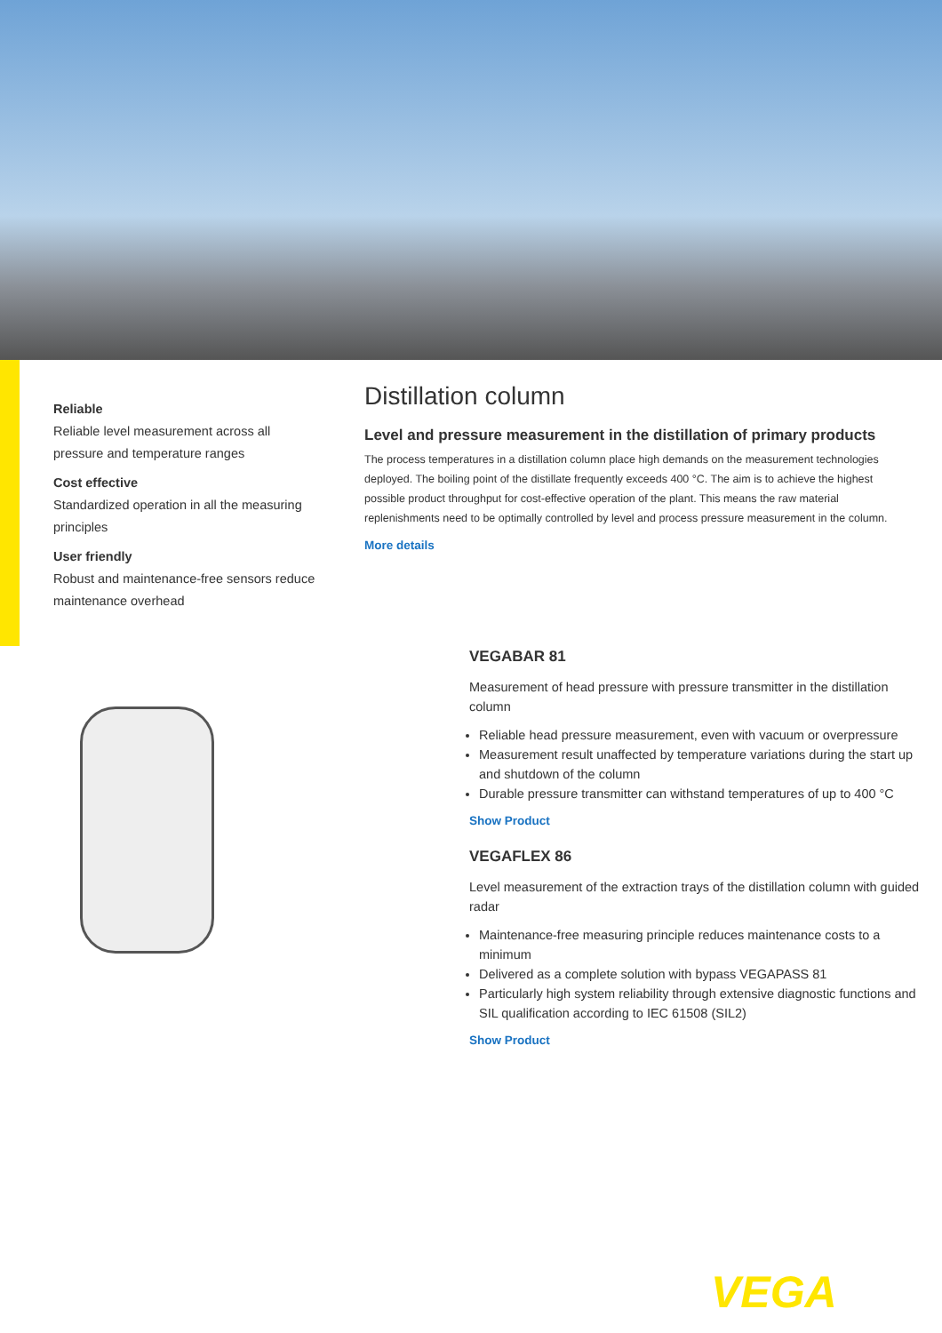Reliable
Reliable level measurement across all pressure and temperature ranges
Cost effective
Standardized operation in all the measuring principles
User friendly
Robust and maintenance-free sensors reduce maintenance overhead
Distillation column
Level and pressure measurement in the distillation of primary products
The process temperatures in a distillation column place high demands on the measurement technologies deployed. The boiling point of the distillate frequently exceeds 400 °C. The aim is to achieve the highest possible product throughput for cost-effective operation of the plant. This means the raw material replenishments need to be optimally controlled by level and process pressure measurement in the column.
More details
VEGABAR 81
Measurement of head pressure with pressure transmitter in the distillation column
Reliable head pressure measurement, even with vacuum or overpressure
Measurement result unaffected by temperature variations during the start up and shutdown of the column
Durable pressure transmitter can withstand temperatures of up to 400 °C
Show Product
VEGAFLEX 86
Level measurement of the extraction trays of the distillation column with guided radar
Maintenance-free measuring principle reduces maintenance costs to a minimum
Delivered as a complete solution with bypass VEGAPASS 81
Particularly high system reliability through extensive diagnostic functions and SIL qualification according to IEC 61508 (SIL2)
Show Product
VEGA